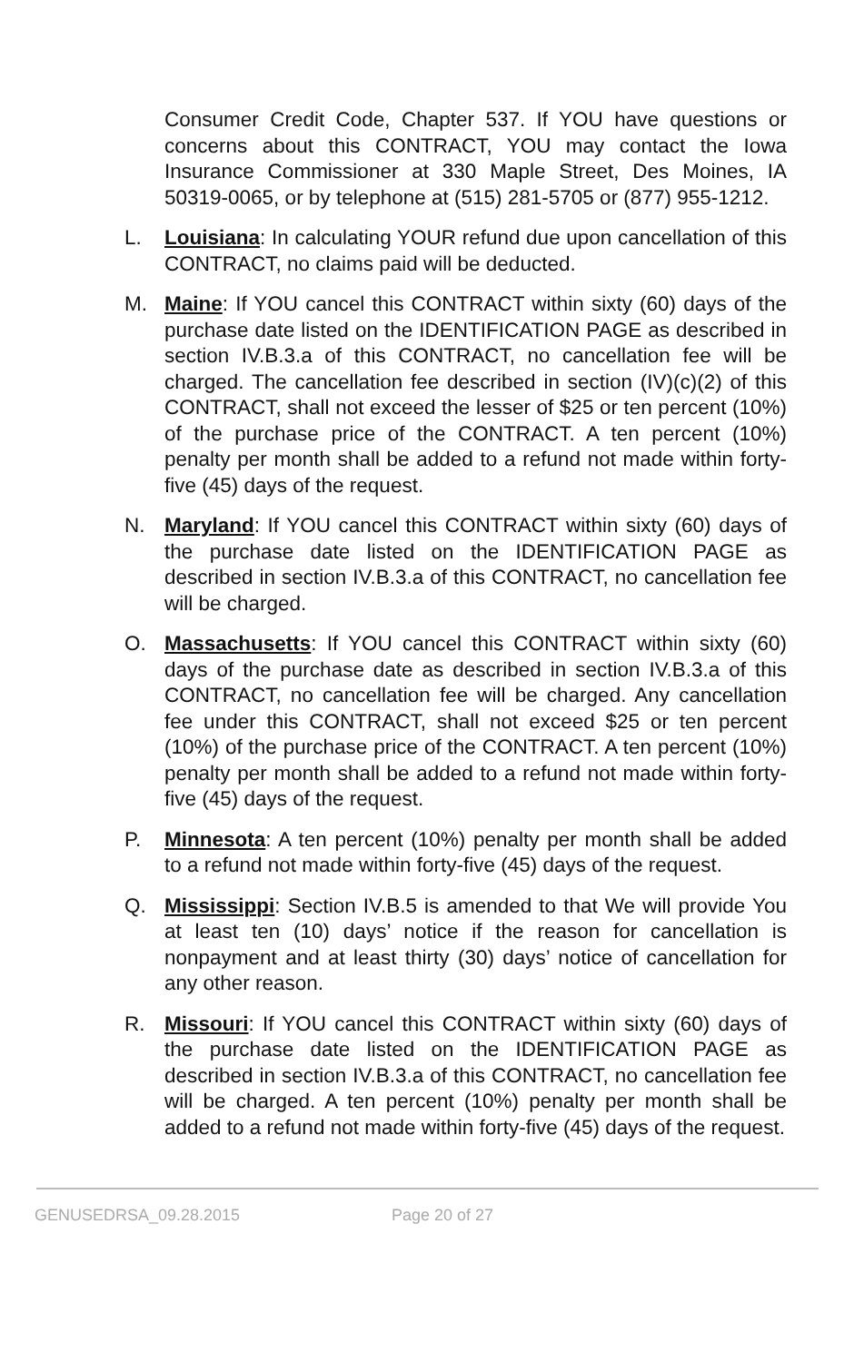Consumer Credit Code, Chapter 537. If YOU have questions or concerns about this CONTRACT, YOU may contact the Iowa Insurance Commissioner at 330 Maple Street, Des Moines, IA 50319-0065, or by telephone at (515) 281-5705 or (877) 955-1212.
L. Louisiana: In calculating YOUR refund due upon cancellation of this CONTRACT, no claims paid will be deducted.
M. Maine: If YOU cancel this CONTRACT within sixty (60) days of the purchase date listed on the IDENTIFICATION PAGE as described in section IV.B.3.a of this CONTRACT, no cancellation fee will be charged. The cancellation fee described in section (IV)(c)(2) of this CONTRACT, shall not exceed the lesser of $25 or ten percent (10%) of the purchase price of the CONTRACT. A ten percent (10%) penalty per month shall be added to a refund not made within forty-five (45) days of the request.
N. Maryland: If YOU cancel this CONTRACT within sixty (60) days of the purchase date listed on the IDENTIFICATION PAGE as described in section IV.B.3.a of this CONTRACT, no cancellation fee will be charged.
O. Massachusetts: If YOU cancel this CONTRACT within sixty (60) days of the purchase date as described in section IV.B.3.a of this CONTRACT, no cancellation fee will be charged. Any cancellation fee under this CONTRACT, shall not exceed $25 or ten percent (10%) of the purchase price of the CONTRACT. A ten percent (10%) penalty per month shall be added to a refund not made within forty-five (45) days of the request.
P. Minnesota: A ten percent (10%) penalty per month shall be added to a refund not made within forty-five (45) days of the request.
Q. Mississippi: Section IV.B.5 is amended to that We will provide You at least ten (10) days’ notice if the reason for cancellation is nonpayment and at least thirty (30) days’ notice of cancellation for any other reason.
R. Missouri: If YOU cancel this CONTRACT within sixty (60) days of the purchase date listed on the IDENTIFICATION PAGE as described in section IV.B.3.a of this CONTRACT, no cancellation fee will be charged. A ten percent (10%) penalty per month shall be added to a refund not made within forty-five (45) days of the request.
GENUSEDRSA_09.28.2015 Page 20 of 27